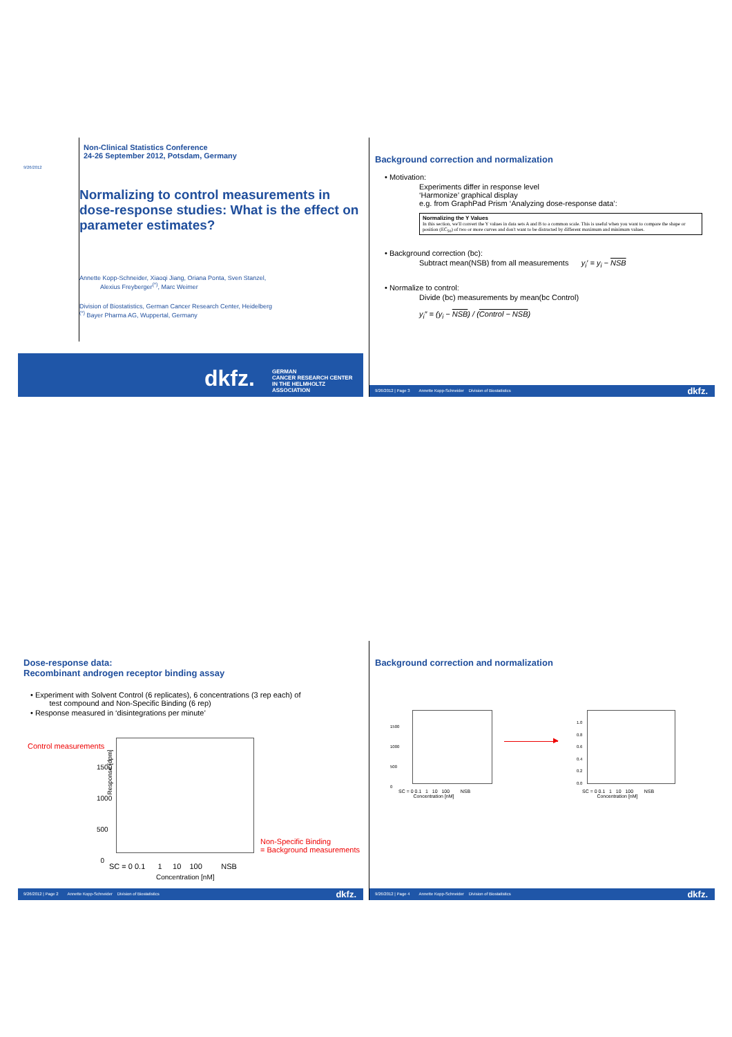9/26/2012
Non-Clinical Statistics Conference
24-26 September 2012, Potsdam, Germany
Normalizing to control measurements in dose-response studies: What is the effect on parameter estimates?
Annette Kopp-Schneider, Xiaoqi Jiang, Oriana Ponta, Sven Stanzel,
Alexius Freyberger<sup>(*)</sup>, Marc Weimer
Division of Biostatistics, German Cancer Research Center, Heidelberg
<sup>(*)</sup> Bayer Pharma AG, Wuppertal, Germany
dkfz. GERMAN
CANCER RESEARCH CENTER
IN THE HELMHOLTZ ASSOCIATION
Background correction and normalization
• Motivation:
Experiments differ in response level
‘Harmonize’ graphical display
e.g. from GraphPad Prism ‘Analyzing dose-response data’:
Normalizing the Y Values
In this section, we'll convert the Y values in data sets A and B to a common scale. This is useful when you want to compare the shape or position (EC<sub>50</sub>) of two or more curves and don't want to be distracted by different maximum and minimum values.
• Background correction (bc):
Subtract mean(NSB) from all measurements y<sub>i</sub>′ = y<sub>i</sub> − NSB
• Normalize to control:
Divide (bc) measurements by mean(bc Control)
y<sub>i</sub>″ = (y<sub>i</sub> − NSB) / (Control − NSB)
9/26/2012 | Page 3 Annette Kopp-Schneider Division of Biostatistics dkfz.
Dose-response data:
Recombinant androgen receptor binding assay
• Experiment with Solvent Control (6 replicates), 6 concentrations (3 rep each) of
test compound and Non-Specific Binding (6 rep)
• Response measured in ‘disintegrations per minute’
Control measurements
Response [dpm]
1500
1000
500
0
Non-Specific Binding
= Background measurements
SC = 0 0.1 1 10 100 NSB
Concentration [nM]
9/26/2012 | Page 2 Annette Kopp-Schneider Division of Biostatistics dkfz.
Background correction and normalization
1500
1000
500
0
SC = 0 0.1 1 10 100 NSB
Concentration [nM]
▶
1.0
0.8
0.6
0.4
0.2
0.0
SC = 0 0.1 1 10 100 NSB
Concentration [nM]
9/26/2012 | Page 4 Annette Kopp-Schneider Division of Biostatistics dkfz.